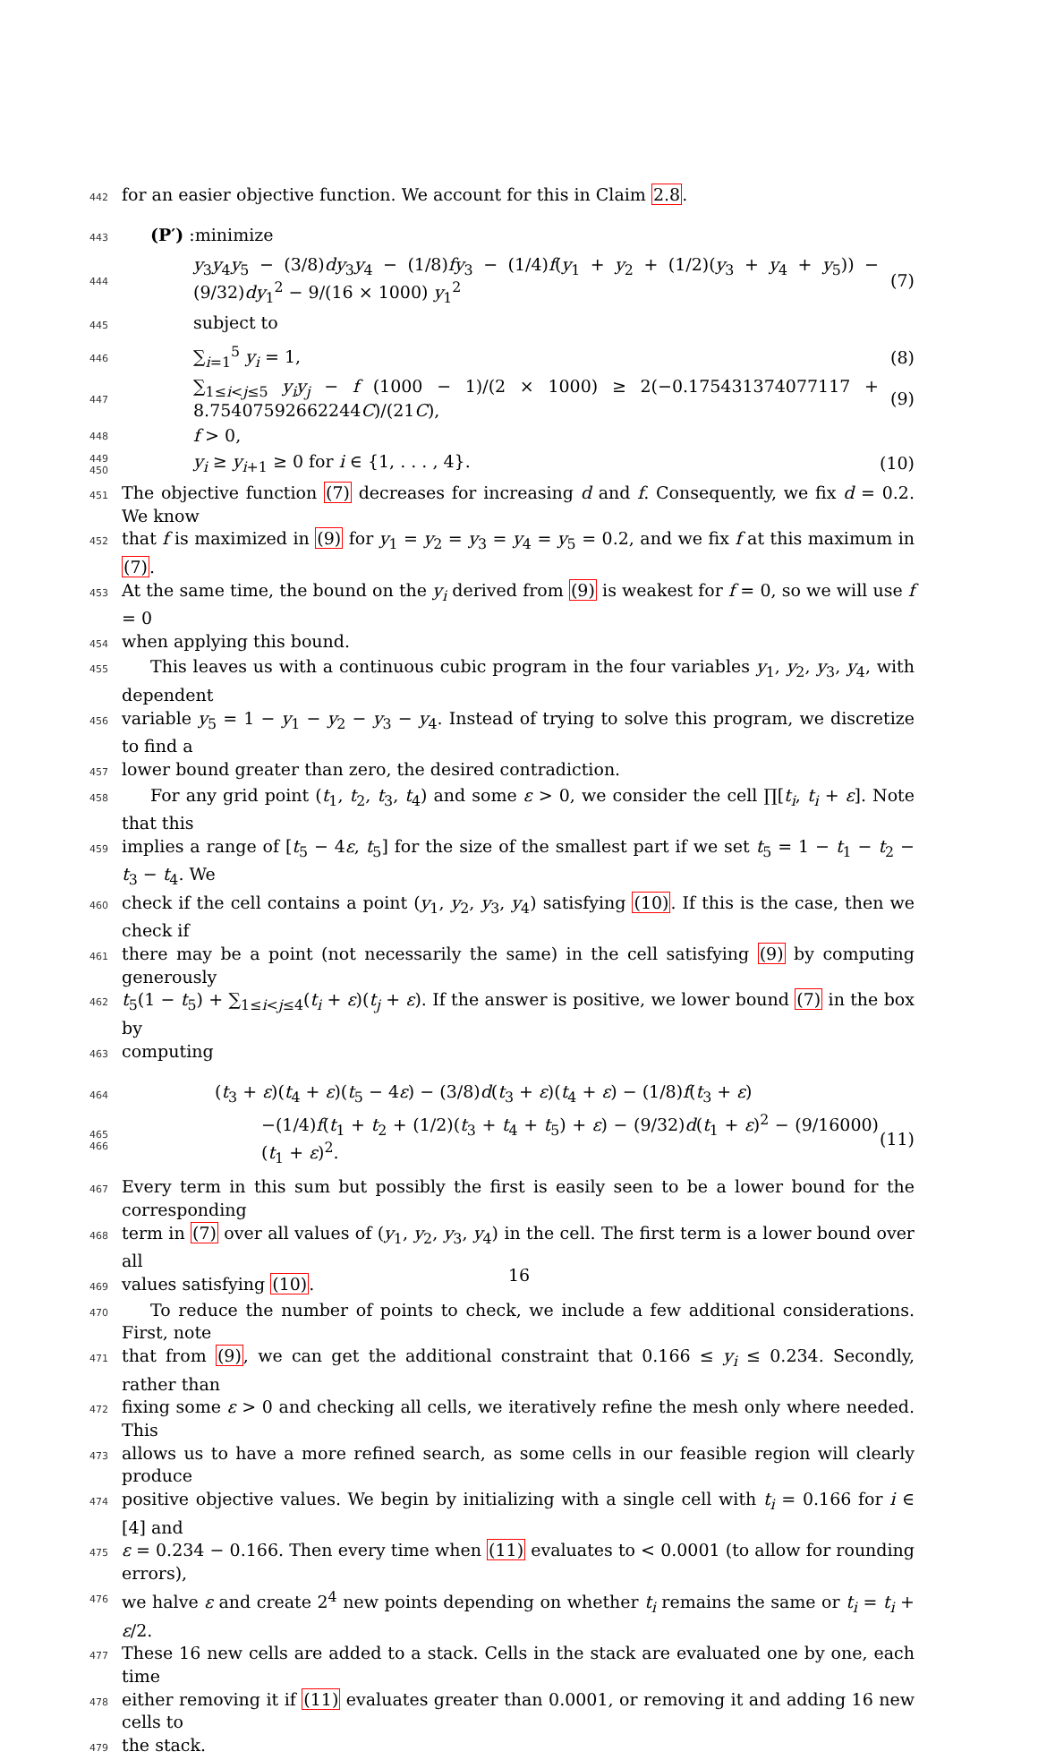442 for an easier objective function. We account for this in Claim 2.8.
443 (P′) :minimize
444 y<sub>3</sub>y<sub>4</sub>y<sub>5</sub> − (3/8)dy<sub>3</sub>y<sub>4</sub> − (1/8)fy<sub>3</sub> − (1/4)f(y<sub>1</sub> + y<sub>2</sub> + (1/2)(y<sub>3</sub> + y<sub>4</sub> + y<sub>5</sub>)) − (9/32)dy<sub>1</sub><sup>2</sup> − 9/(16 × 1000) y<sub>1</sub><sup>2</sup> (7)
445 subject to
446 ∑<sub>i=1</sub><sup>5</sup> y<sub>i</sub> = 1, (8)
447 ∑<sub>1≤i<j≤5</sub> y<sub>i</sub>y<sub>j</sub> − f (1000 − 1)/(2 × 1000) ≥ 2(−0.175431374077117 + 8.75407592662244C)/(21C), (9)
448 f > 0,
449 450 y<sub>i</sub> ≥ y<sub>i+1</sub> ≥ 0 for i ∈ {1, . . . , 4}. (10)
451 The objective function (7) decreases for increasing d and f. Consequently, we fix d = 0.2. We know
452 that f is maximized in (9) for y<sub>1</sub> = y<sub>2</sub> = y<sub>3</sub> = y<sub>4</sub> = y<sub>5</sub> = 0.2, and we fix f at this maximum in (7).
453 At the same time, the bound on the y<sub>i</sub> derived from (9) is weakest for f = 0, so we will use f = 0
454 when applying this bound.
455 This leaves us with a continuous cubic program in the four variables y<sub>1</sub>, y<sub>2</sub>, y<sub>3</sub>, y<sub>4</sub>, with dependent
456 variable y<sub>5</sub> = 1 − y<sub>1</sub> − y<sub>2</sub> − y<sub>3</sub> − y<sub>4</sub>. Instead of trying to solve this program, we discretize to find a
457 lower bound greater than zero, the desired contradiction.
458 For any grid point (t<sub>1</sub>, t<sub>2</sub>, t<sub>3</sub>, t<sub>4</sub>) and some ε > 0, we consider the cell ∏[t<sub>i</sub>, t<sub>i</sub> + ε]. Note that this
459 implies a range of [t<sub>5</sub> − 4ε, t<sub>5</sub>] for the size of the smallest part if we set t<sub>5</sub> = 1 − t<sub>1</sub> − t<sub>2</sub> − t<sub>3</sub> − t<sub>4</sub>. We
460 check if the cell contains a point (y<sub>1</sub>, y<sub>2</sub>, y<sub>3</sub>, y<sub>4</sub>) satisfying (10). If this is the case, then we check if
461 there may be a point (not necessarily the same) in the cell satisfying (9) by computing generously
462 t<sub>5</sub>(1 − t<sub>5</sub>) + ∑<sub>1≤i<j≤4</sub>(t<sub>i</sub> + ε)(t<sub>j</sub> + ε). If the answer is positive, we lower bound (7) in the box by
463 computing
464 (t<sub>3</sub> + ε)(t<sub>4</sub> + ε)(t<sub>5</sub> − 4ε) − (3/8)d(t<sub>3</sub> + ε)(t<sub>4</sub> + ε) − (1/8)f(t<sub>3</sub> + ε)
465 466 −(1/4)f(t<sub>1</sub> + t<sub>2</sub> + (1/2)(t<sub>3</sub> + t<sub>4</sub> + t<sub>5</sub>) + ε) − (9/32)d(t<sub>1</sub> + ε)<sup>2</sup> − (9/16000)(t<sub>1</sub> + ε)<sup>2</sup>. (11)
467 Every term in this sum but possibly the first is easily seen to be a lower bound for the corresponding
468 term in (7) over all values of (y<sub>1</sub>, y<sub>2</sub>, y<sub>3</sub>, y<sub>4</sub>) in the cell. The first term is a lower bound over all
469 values satisfying (10).
470 To reduce the number of points to check, we include a few additional considerations. First, note
471 that from (9), we can get the additional constraint that 0.166 ≤ y<sub>i</sub> ≤ 0.234. Secondly, rather than
472 fixing some ε > 0 and checking all cells, we iteratively refine the mesh only where needed. This
473 allows us to have a more refined search, as some cells in our feasible region will clearly produce
474 positive objective values. We begin by initializing with a single cell with t<sub>i</sub> = 0.166 for i ∈ [4] and
475 ε = 0.234 − 0.166. Then every time when (11) evaluates to < 0.0001 (to allow for rounding errors),
476 we halve ε and create 2<sup>4</sup> new points depending on whether t<sub>i</sub> remains the same or t<sub>i</sub> = t<sub>i</sub> + ε/2.
477 These 16 new cells are added to a stack. Cells in the stack are evaluated one by one, each time
478 either removing it if (11) evaluates greater than 0.0001, or removing it and adding 16 new cells to
479 the stack.
16